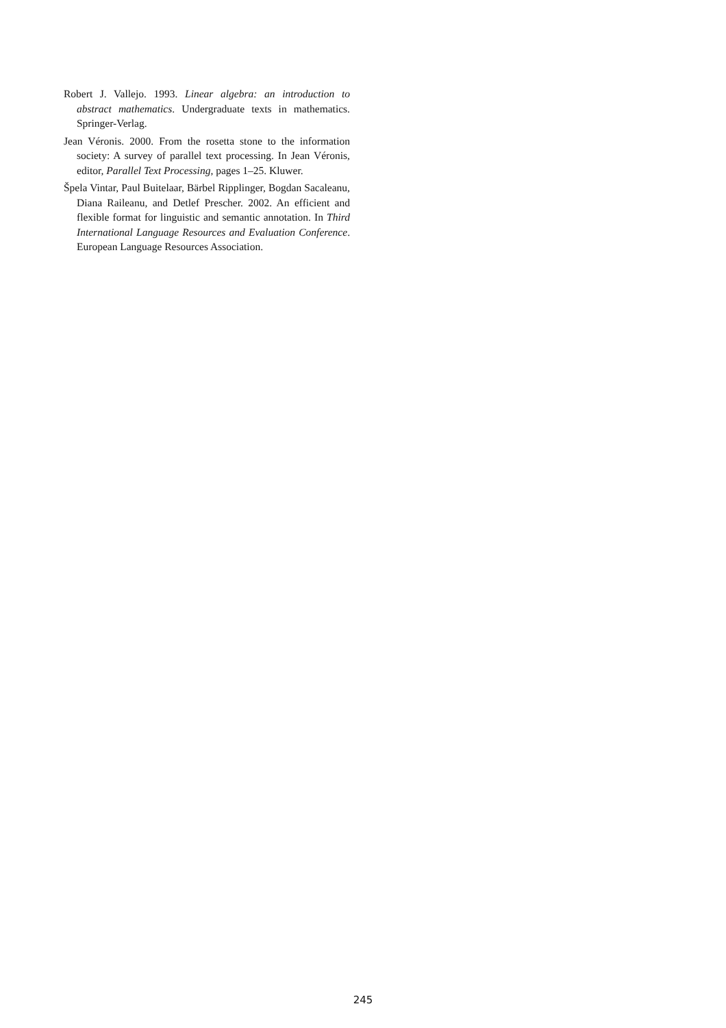Robert J. Vallejo. 1993. Linear algebra: an introduction to abstract mathematics. Undergraduate texts in mathematics. Springer-Verlag.
Jean Véronis. 2000. From the rosetta stone to the information society: A survey of parallel text processing. In Jean Véronis, editor, Parallel Text Processing, pages 1–25. Kluwer.
Špela Vintar, Paul Buitelaar, Bärbel Ripplinger, Bogdan Sacaleanu, Diana Raileanu, and Detlef Prescher. 2002. An efficient and flexible format for linguistic and semantic annotation. In Third International Language Resources and Evaluation Conference. European Language Resources Association.
245